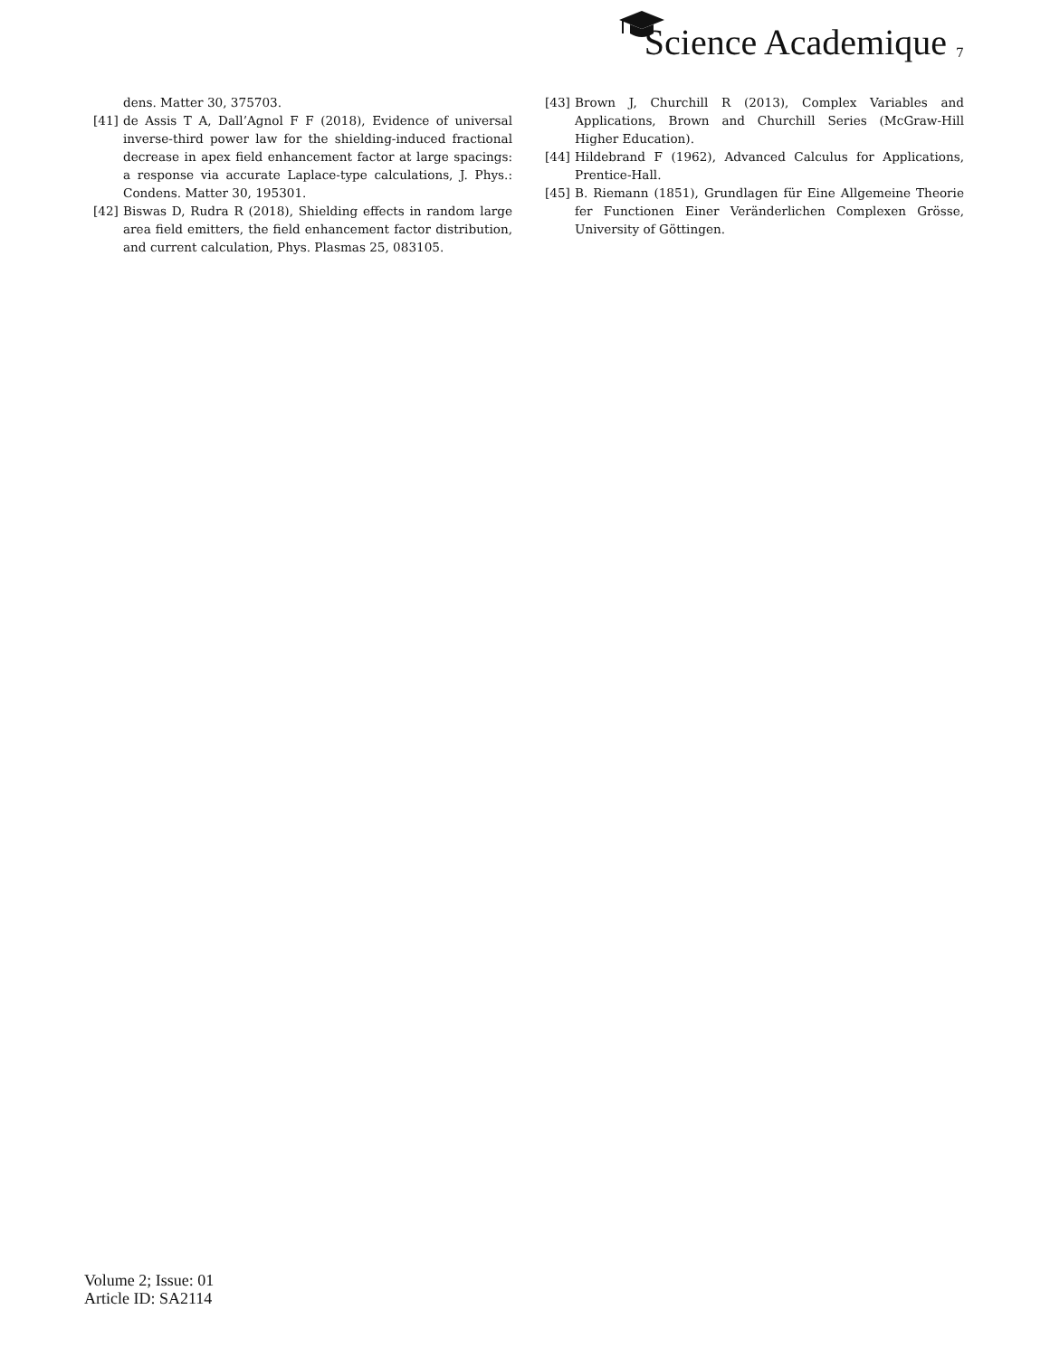Science Academique
7
dens. Matter 30, 375703.
[41] de Assis T A, Dall’Agnol F F (2018), Evidence of universal inverse-third power law for the shielding-induced fractional decrease in apex field enhancement factor at large spacings: a response via accurate Laplace-type calculations, J. Phys.: Condens. Matter 30, 195301.
[42] Biswas D, Rudra R (2018), Shielding effects in random large area field emitters, the field enhancement factor distribution, and current calculation, Phys. Plasmas 25, 083105.
[43] Brown J, Churchill R (2013), Complex Variables and Applications, Brown and Churchill Series (McGraw-Hill Higher Education).
[44] Hildebrand F (1962), Advanced Calculus for Applications, Prentice-Hall.
[45] B. Riemann (1851), Grundlagen für Eine Allgemeine Theorie fer Functionen Einer Veränderlichen Complexen Grösse, University of Göttingen.
Volume 2; Issue: 01
Article ID: SA2114